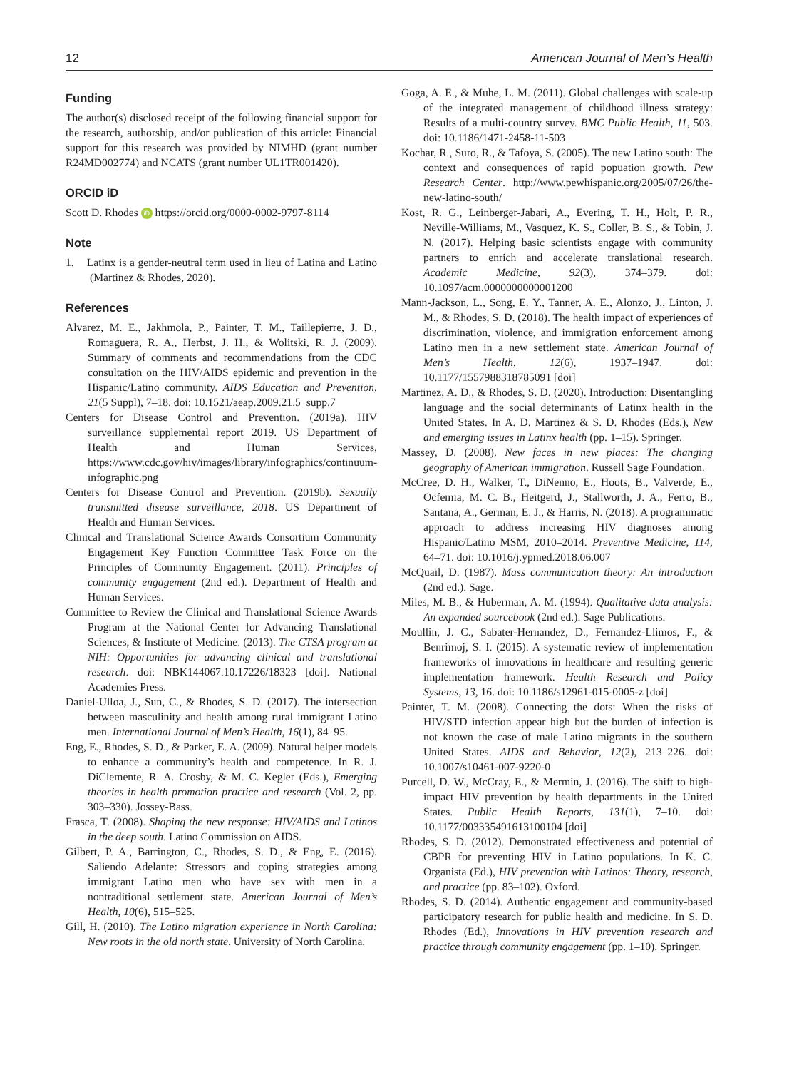12 American Journal of Men’s Health
Funding
The author(s) disclosed receipt of the following financial support for the research, authorship, and/or publication of this article: Financial support for this research was provided by NIMHD (grant number R24MD002774) and NCATS (grant number UL1TR001420).
ORCID iD
Scott D. Rhodes iD https://orcid.org/0000-0002-9797-8114
Note
1. Latinx is a gender-neutral term used in lieu of Latina and Latino (Martinez & Rhodes, 2020).
References
Alvarez, M. E., Jakhmola, P., Painter, T. M., Taillepierre, J. D., Romaguera, R. A., Herbst, J. H., & Wolitski, R. J. (2009). Summary of comments and recommendations from the CDC consultation on the HIV/AIDS epidemic and prevention in the Hispanic/Latino community. AIDS Education and Prevention, 21(5 Suppl), 7–18. doi: 10.1521/aeap.2009.21.5_supp.7
Centers for Disease Control and Prevention. (2019a). HIV surveillance supplemental report 2019. US Department of Health and Human Services, https://www.cdc.gov/hiv/images/library/infographics/continuum-infographic.png
Centers for Disease Control and Prevention. (2019b). Sexually transmitted disease surveillance, 2018. US Department of Health and Human Services.
Clinical and Translational Science Awards Consortium Community Engagement Key Function Committee Task Force on the Principles of Community Engagement. (2011). Principles of community engagement (2nd ed.). Department of Health and Human Services.
Committee to Review the Clinical and Translational Science Awards Program at the National Center for Advancing Translational Sciences, & Institute of Medicine. (2013). The CTSA program at NIH: Opportunities for advancing clinical and translational research. doi: NBK144067.10.17226/18323 [doi]. National Academies Press.
Daniel-Ulloa, J., Sun, C., & Rhodes, S. D. (2017). The intersection between masculinity and health among rural immigrant Latino men. International Journal of Men’s Health, 16(1), 84–95.
Eng, E., Rhodes, S. D., & Parker, E. A. (2009). Natural helper models to enhance a community’s health and competence. In R. J. DiClemente, R. A. Crosby, & M. C. Kegler (Eds.), Emerging theories in health promotion practice and research (Vol. 2, pp. 303–330). Jossey-Bass.
Frasca, T. (2008). Shaping the new response: HIV/AIDS and Latinos in the deep south. Latino Commission on AIDS.
Gilbert, P. A., Barrington, C., Rhodes, S. D., & Eng, E. (2016). Saliendo Adelante: Stressors and coping strategies among immigrant Latino men who have sex with men in a nontraditional settlement state. American Journal of Men’s Health, 10(6), 515–525.
Gill, H. (2010). The Latino migration experience in North Carolina: New roots in the old north state. University of North Carolina.
Goga, A. E., & Muhe, L. M. (2011). Global challenges with scale-up of the integrated management of childhood illness strategy: Results of a multi-country survey. BMC Public Health, 11, 503. doi: 10.1186/1471-2458-11-503
Kochar, R., Suro, R., & Tafoya, S. (2005). The new Latino south: The context and consequences of rapid popuation growth. Pew Research Center. http://www.pewhispanic.org/2005/07/26/the-new-latino-south/
Kost, R. G., Leinberger-Jabari, A., Evering, T. H., Holt, P. R., Neville-Williams, M., Vasquez, K. S., Coller, B. S., & Tobin, J. N. (2017). Helping basic scientists engage with community partners to enrich and accelerate translational research. Academic Medicine, 92(3), 374–379. doi: 10.1097/acm.0000000000001200
Mann-Jackson, L., Song, E. Y., Tanner, A. E., Alonzo, J., Linton, J. M., & Rhodes, S. D. (2018). The health impact of experiences of discrimination, violence, and immigration enforcement among Latino men in a new settlement state. American Journal of Men’s Health, 12(6), 1937–1947. doi: 10.1177/1557988318785091 [doi]
Martinez, A. D., & Rhodes, S. D. (2020). Introduction: Disentangling language and the social determinants of Latinx health in the United States. In A. D. Martinez & S. D. Rhodes (Eds.), New and emerging issues in Latinx health (pp. 1–15). Springer.
Massey, D. (2008). New faces in new places: The changing geography of American immigration. Russell Sage Foundation.
McCree, D. H., Walker, T., DiNenno, E., Hoots, B., Valverde, E., Ocfemia, M. C. B., Heitgerd, J., Stallworth, J. A., Ferro, B., Santana, A., German, E. J., & Harris, N. (2018). A programmatic approach to address increasing HIV diagnoses among Hispanic/Latino MSM, 2010–2014. Preventive Medicine, 114, 64–71. doi: 10.1016/j.ypmed.2018.06.007
McQuail, D. (1987). Mass communication theory: An introduction (2nd ed.). Sage.
Miles, M. B., & Huberman, A. M. (1994). Qualitative data analysis: An expanded sourcebook (2nd ed.). Sage Publications.
Moullin, J. C., Sabater-Hernandez, D., Fernandez-Llimos, F., & Benrimoj, S. I. (2015). A systematic review of implementation frameworks of innovations in healthcare and resulting generic implementation framework. Health Research and Policy Systems, 13, 16. doi: 10.1186/s12961-015-0005-z [doi]
Painter, T. M. (2008). Connecting the dots: When the risks of HIV/STD infection appear high but the burden of infection is not known–the case of male Latino migrants in the southern United States. AIDS and Behavior, 12(2), 213–226. doi: 10.1007/s10461-007-9220-0
Purcell, D. W., McCray, E., & Mermin, J. (2016). The shift to high-impact HIV prevention by health departments in the United States. Public Health Reports, 131(1), 7–10. doi: 10.1177/003335491613100104 [doi]
Rhodes, S. D. (2012). Demonstrated effectiveness and potential of CBPR for preventing HIV in Latino populations. In K. C. Organista (Ed.), HIV prevention with Latinos: Theory, research, and practice (pp. 83–102). Oxford.
Rhodes, S. D. (2014). Authentic engagement and community-based participatory research for public health and medicine. In S. D. Rhodes (Ed.), Innovations in HIV prevention research and practice through community engagement (pp. 1–10). Springer.